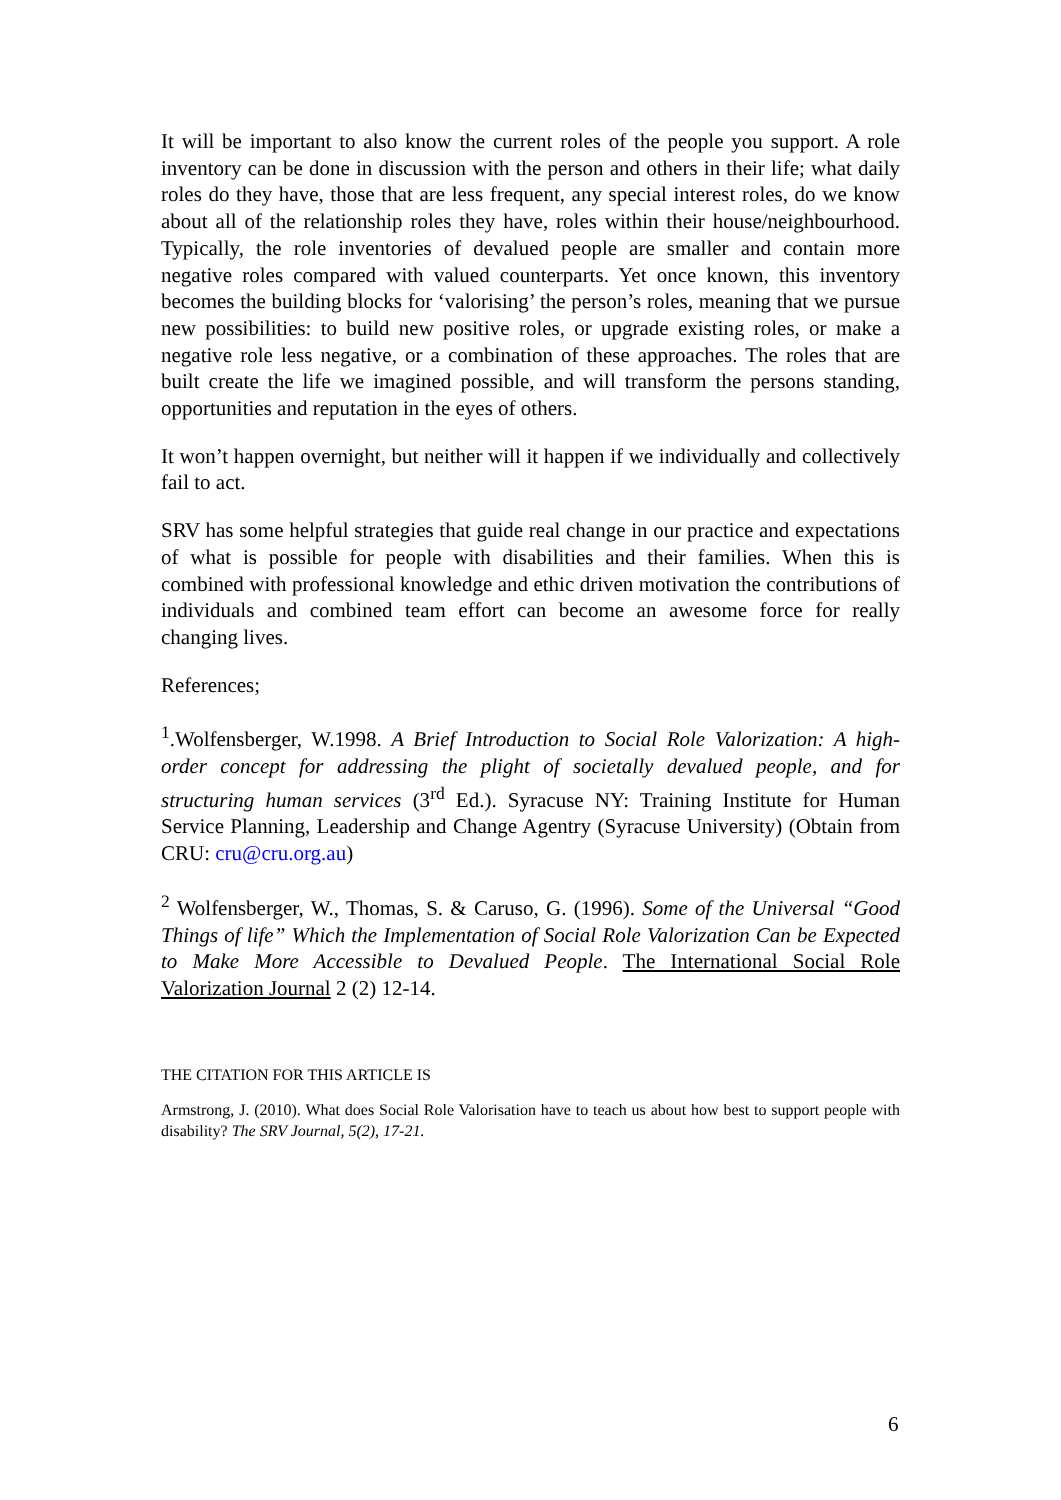It will be important to also know the current roles of the people you support. A role inventory can be done in discussion with the person and others in their life; what daily roles do they have, those that are less frequent, any special interest roles, do we know about all of the relationship roles they have, roles within their house/neighbourhood. Typically, the role inventories of devalued people are smaller and contain more negative roles compared with valued counterparts. Yet once known, this inventory becomes the building blocks for ‘valorising’ the person’s roles, meaning that we pursue new possibilities: to build new positive roles, or upgrade existing roles, or make a negative role less negative, or a combination of these approaches. The roles that are built create the life we imagined possible, and will transform the persons standing, opportunities and reputation in the eyes of others.
It won’t happen overnight, but neither will it happen if we individually and collectively fail to act.
SRV has some helpful strategies that guide real change in our practice and expectations of what is possible for people with disabilities and their families. When this is combined with professional knowledge and ethic driven motivation the contributions of individuals and combined team effort can become an awesome force for really changing lives.
References;
<sup>1</sup>.Wolfensberger, W.1998. A Brief Introduction to Social Role Valorization: A high-order concept for addressing the plight of societally devalued people, and for structuring human services (3<sup>rd</sup> Ed.). Syracuse NY: Training Institute for Human Service Planning, Leadership and Change Agentry (Syracuse University) (Obtain from CRU: cru@cru.org.au)
<sup>2</sup> Wolfensberger, W., Thomas, S. & Caruso, G. (1996). Some of the Universal “Good Things of life” Which the Implementation of Social Role Valorization Can be Expected to Make More Accessible to Devalued People. The International Social Role Valorization Journal 2 (2) 12-14.
THE CITATION FOR THIS ARTICLE IS
Armstrong, J. (2010). What does Social Role Valorisation have to teach us about how best to support people with disability? The SRV Journal, 5(2), 17-21.
6